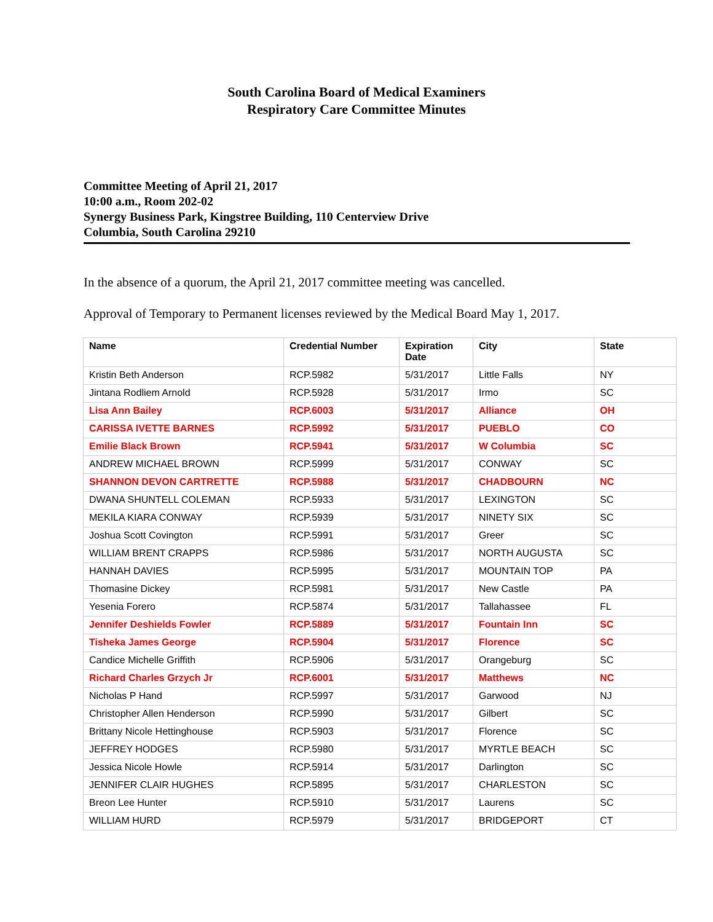South Carolina Board of Medical Examiners
Respiratory Care Committee Minutes
Committee Meeting of April 21, 2017
10:00 a.m., Room 202-02
Synergy Business Park, Kingstree Building, 110 Centerview Drive
Columbia, South Carolina 29210
In the absence of a quorum, the April 21, 2017 committee meeting was cancelled.
Approval of Temporary to Permanent licenses reviewed by the Medical Board May 1, 2017.
| Name | Credential Number | Expiration Date | City | State |
| --- | --- | --- | --- | --- |
| Kristin Beth Anderson | RCP.5982 | 5/31/2017 | Little Falls | NY |
| Jintana Rodliem Arnold | RCP.5928 | 5/31/2017 | Irmo | SC |
| Lisa Ann Bailey | RCP.6003 | 5/31/2017 | Alliance | OH |
| CARISSA IVETTE BARNES | RCP.5992 | 5/31/2017 | PUEBLO | CO |
| Emilie Black Brown | RCP.5941 | 5/31/2017 | W Columbia | SC |
| ANDREW MICHAEL BROWN | RCP.5999 | 5/31/2017 | CONWAY | SC |
| SHANNON DEVON CARTRETTE | RCP.5988 | 5/31/2017 | CHADBOURN | NC |
| DWANA SHUNTELL COLEMAN | RCP.5933 | 5/31/2017 | LEXINGTON | SC |
| MEKILA KIARA CONWAY | RCP.5939 | 5/31/2017 | NINETY SIX | SC |
| Joshua Scott Covington | RCP.5991 | 5/31/2017 | Greer | SC |
| WILLIAM BRENT CRAPPS | RCP.5986 | 5/31/2017 | NORTH AUGUSTA | SC |
| HANNAH DAVIES | RCP.5995 | 5/31/2017 | MOUNTAIN TOP | PA |
| Thomasine Dickey | RCP.5981 | 5/31/2017 | New Castle | PA |
| Yesenia Forero | RCP.5874 | 5/31/2017 | Tallahassee | FL |
| Jennifer Deshields Fowler | RCP.5889 | 5/31/2017 | Fountain Inn | SC |
| Tisheka James George | RCP.5904 | 5/31/2017 | Florence | SC |
| Candice Michelle Griffith | RCP.5906 | 5/31/2017 | Orangeburg | SC |
| Richard Charles Grzych Jr | RCP.6001 | 5/31/2017 | Matthews | NC |
| Nicholas P Hand | RCP.5997 | 5/31/2017 | Garwood | NJ |
| Christopher Allen Henderson | RCP.5990 | 5/31/2017 | Gilbert | SC |
| Brittany Nicole Hettinghouse | RCP.5903 | 5/31/2017 | Florence | SC |
| JEFFREY HODGES | RCP.5980 | 5/31/2017 | MYRTLE BEACH | SC |
| Jessica Nicole Howle | RCP.5914 | 5/31/2017 | Darlington | SC |
| JENNIFER CLAIR HUGHES | RCP.5895 | 5/31/2017 | CHARLESTON | SC |
| Breon Lee Hunter | RCP.5910 | 5/31/2017 | Laurens | SC |
| WILLIAM HURD | RCP.5979 | 5/31/2017 | BRIDGEPORT | CT |